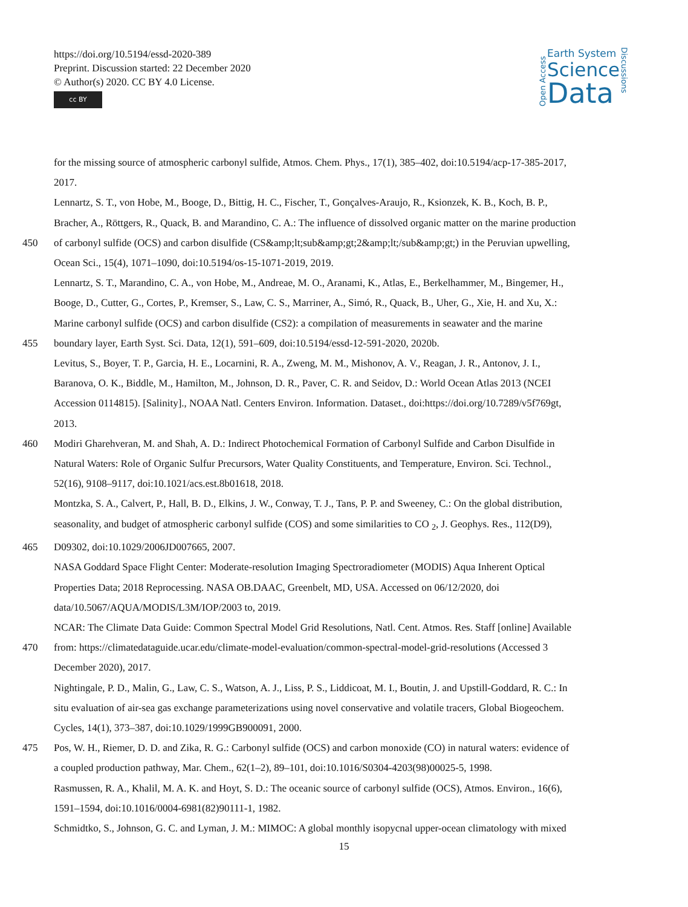https://doi.org/10.5194/essd-2020-389
Preprint. Discussion started: 22 December 2020
© Author(s) 2020. CC BY 4.0 License.
cc BY
Open Access
Earth System
Science
Data
Discussions
for the missing source of atmospheric carbonyl sulfide, Atmos. Chem. Phys., 17(1), 385–402, doi:10.5194/acp-17-385-2017,
2017.
Lennartz, S. T., von Hobe, M., Booge, D., Bittig, H. C., Fischer, T., Gonçalves-Araujo, R., Ksionzek, K. B., Koch, B. P.,
Bracher, A., Röttgers, R., Quack, B. and Marandino, C. A.: The influence of dissolved organic matter on the marine production
450 of carbonyl sulfide (OCS) and carbon disulfide (CS&amp;lt;sub&amp;gt;2&amp;lt;/sub&amp;gt;) in the Peruvian upwelling,
Ocean Sci., 15(4), 1071–1090, doi:10.5194/os-15-1071-2019, 2019.
Lennartz, S. T., Marandino, C. A., von Hobe, M., Andreae, M. O., Aranami, K., Atlas, E., Berkelhammer, M., Bingemer, H.,
Booge, D., Cutter, G., Cortes, P., Kremser, S., Law, C. S., Marriner, A., Simó, R., Quack, B., Uher, G., Xie, H. and Xu, X.:
Marine carbonyl sulfide (OCS) and carbon disulfide (CS2): a compilation of measurements in seawater and the marine
455 boundary layer, Earth Syst. Sci. Data, 12(1), 591–609, doi:10.5194/essd-12-591-2020, 2020b.
Levitus, S., Boyer, T. P., Garcia, H. E., Locarnini, R. A., Zweng, M. M., Mishonov, A. V., Reagan, J. R., Antonov, J. I.,
Baranova, O. K., Biddle, M., Hamilton, M., Johnson, D. R., Paver, C. R. and Seidov, D.: World Ocean Atlas 2013 (NCEI
Accession 0114815). [Salinity]., NOAA Natl. Centers Environ. Information. Dataset., doi:https://doi.org/10.7289/v5f769gt,
2013.
460 Modiri Gharehveran, M. and Shah, A. D.: Indirect Photochemical Formation of Carbonyl Sulfide and Carbon Disulfide in
Natural Waters: Role of Organic Sulfur Precursors, Water Quality Constituents, and Temperature, Environ. Sci. Technol.,
52(16), 9108–9117, doi:10.1021/acs.est.8b01618, 2018.
Montzka, S. A., Calvert, P., Hall, B. D., Elkins, J. W., Conway, T. J., Tans, P. P. and Sweeney, C.: On the global distribution,
seasonality, and budget of atmospheric carbonyl sulfide (COS) and some similarities to CO <sub>2</sub>, J. Geophys. Res., 112(D9),
465 D09302, doi:10.1029/2006JD007665, 2007.
NASA Goddard Space Flight Center: Moderate-resolution Imaging Spectroradiometer (MODIS) Aqua Inherent Optical
Properties Data; 2018 Reprocessing. NASA OB.DAAC, Greenbelt, MD, USA. Accessed on 06/12/2020, doi
data/10.5067/AQUA/MODIS/L3M/IOP/2003 to, 2019.
NCAR: The Climate Data Guide: Common Spectral Model Grid Resolutions, Natl. Cent. Atmos. Res. Staff [online] Available
470 from: https://climatedataguide.ucar.edu/climate-model-evaluation/common-spectral-model-grid-resolutions (Accessed 3
December 2020), 2017.
Nightingale, P. D., Malin, G., Law, C. S., Watson, A. J., Liss, P. S., Liddicoat, M. I., Boutin, J. and Upstill-Goddard, R. C.: In
situ evaluation of air-sea gas exchange parameterizations using novel conservative and volatile tracers, Global Biogeochem.
Cycles, 14(1), 373–387, doi:10.1029/1999GB900091, 2000.
475 Pos, W. H., Riemer, D. D. and Zika, R. G.: Carbonyl sulfide (OCS) and carbon monoxide (CO) in natural waters: evidence of
a coupled production pathway, Mar. Chem., 62(1–2), 89–101, doi:10.1016/S0304-4203(98)00025-5, 1998.
Rasmussen, R. A., Khalil, M. A. K. and Hoyt, S. D.: The oceanic source of carbonyl sulfide (OCS), Atmos. Environ., 16(6),
1591–1594, doi:10.1016/0004-6981(82)90111-1, 1982.
Schmidtko, S., Johnson, G. C. and Lyman, J. M.: MIMOC: A global monthly isopycnal upper-ocean climatology with mixed
15